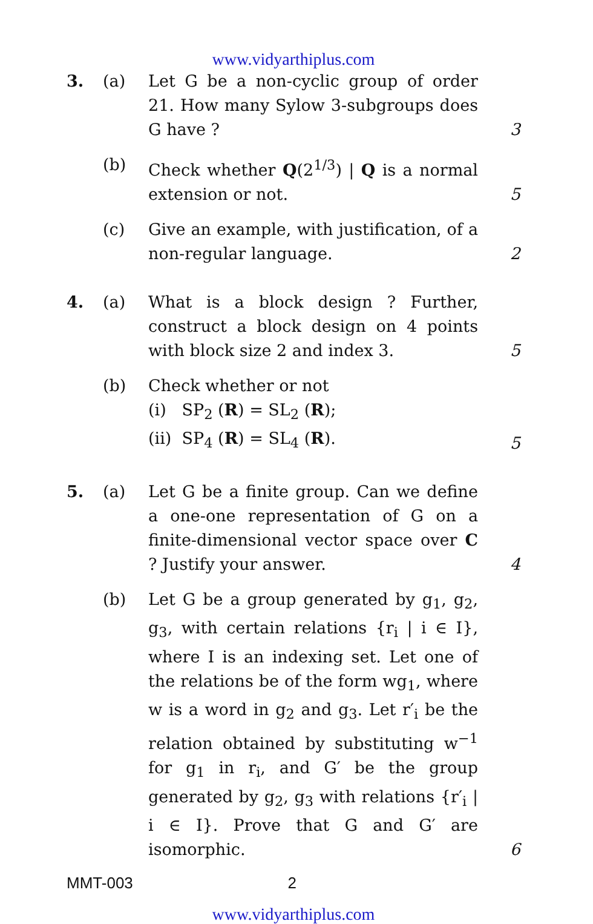www.vidyarthiplus.com
| 3. | (a) | Let G be a non-cyclic group of order 21. How many Sylow 3-subgroups does G have ? | 3 |
| | (b) | Check whether Q (2<sup>1/3</sup>) / Q is a normal extension or not. | 5 |
| | (c) | Give an example, with justification, of a non-regular language. | 2 |
| 4. | (a) | What is a block design ? Further, construct a block design on 4 points with block size 2 and index 3. | 5 |
| | (b) | Check whether or not (i) SP<sub>2</sub> ( R ) = SL<sub>2</sub> ( R ); (ii) SP<sub>4</sub> ( R ) = SL<sub>4</sub> ( R ). | 5 |
| 5. | (a) | Let G be a finite group. Can we define a one-one representation of G on a finite-dimensional vector space over C ? Justify your answer. | 4 |
| | (b) | Let G be a group generated by g<sub>1</sub>, g<sub>2</sub>, g<sub>3</sub>, with certain relations {r<sub>i</sub> / i ∈ I}, where I is an indexing set. Let one of the relations be of the form wg<sub>1</sub>, where w is a word in g<sub>2</sub> and g<sub>3</sub>. Let r′<sub>i</sub> be the relation obtained by substituting w<sup>−1</sup> for g<sub>1</sub> in r<sub>i</sub>, and G′ be the group generated by g<sub>2</sub>, g<sub>3</sub> with relations {r′<sub>i</sub> / i ∈ I}. Prove that G and G′ are isomorphic. | 6 |
MMT-003 2
www.vidyarthiplus.com